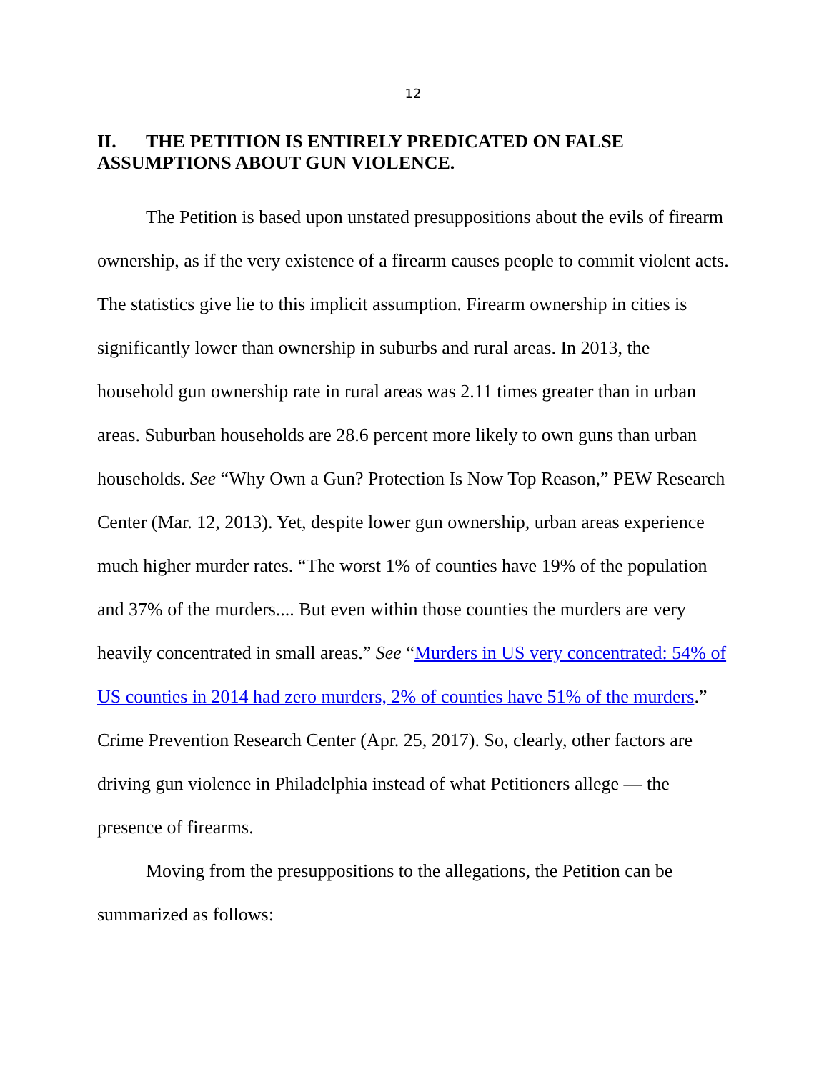12
II. THE PETITION IS ENTIRELY PREDICATED ON FALSE ASSUMPTIONS ABOUT GUN VIOLENCE.
The Petition is based upon unstated presuppositions about the evils of firearm ownership, as if the very existence of a firearm causes people to commit violent acts. The statistics give lie to this implicit assumption. Firearm ownership in cities is significantly lower than ownership in suburbs and rural areas. In 2013, the household gun ownership rate in rural areas was 2.11 times greater than in urban areas. Suburban households are 28.6 percent more likely to own guns than urban households. See “Why Own a Gun? Protection Is Now Top Reason,” PEW Research Center (Mar. 12, 2013). Yet, despite lower gun ownership, urban areas experience much higher murder rates. “The worst 1% of counties have 19% of the population and 37% of the murders.... But even within those counties the murders are very heavily concentrated in small areas.” See “Murders in US very concentrated: 54% of US counties in 2014 had zero murders, 2% of counties have 51% of the murders.” Crime Prevention Research Center (Apr. 25, 2017). So, clearly, other factors are driving gun violence in Philadelphia instead of what Petitioners allege — the presence of firearms.
Moving from the presuppositions to the allegations, the Petition can be summarized as follows: